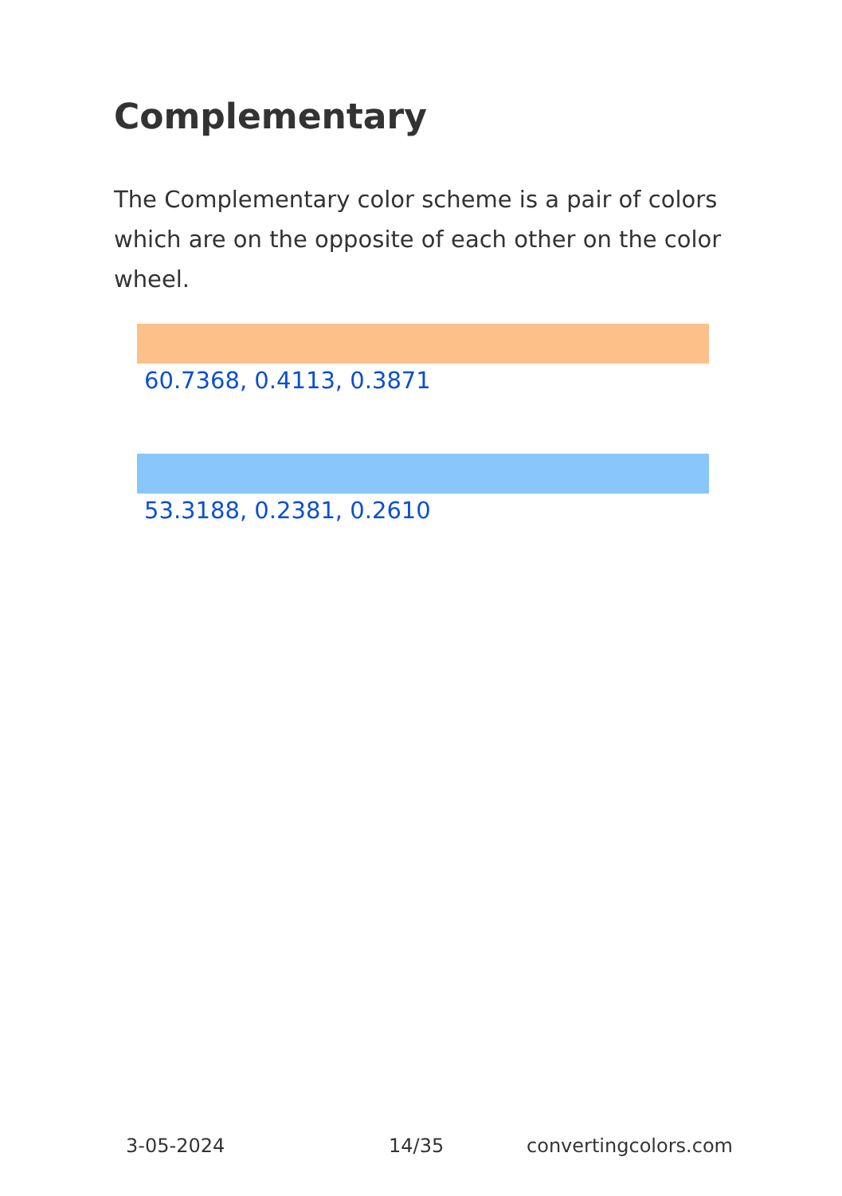Complementary
The Complementary color scheme is a pair of colors which are on the opposite of each other on the color wheel.
60.7368, 0.4113, 0.3871
53.3188, 0.2381, 0.2610
3-05-2024 14/35 convertingcolors.com